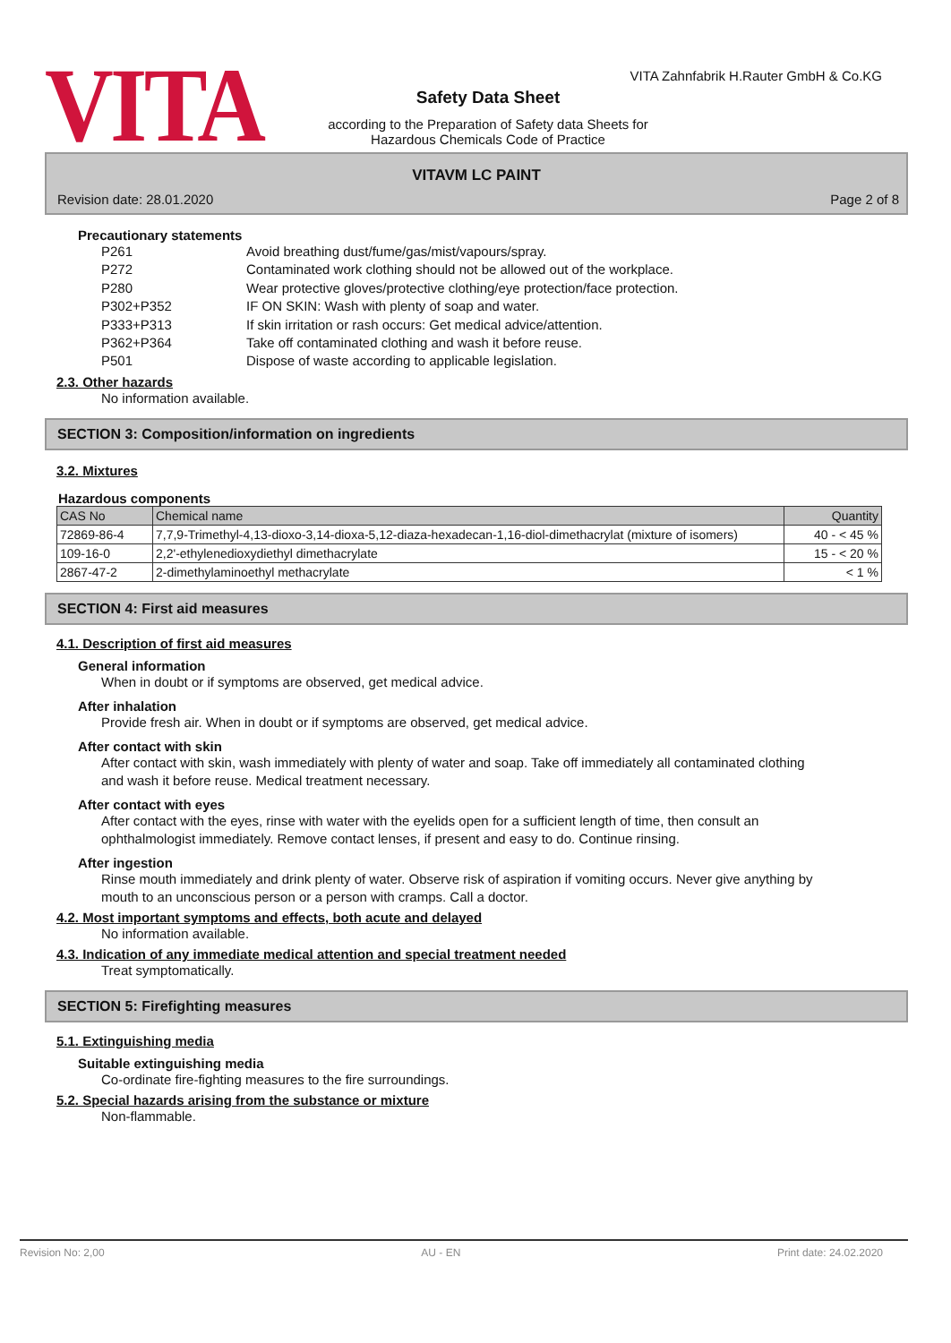VITA
VITA Zahnfabrik H.Rauter GmbH & Co.KG
Safety Data Sheet
according to the Preparation of Safety data Sheets for Hazardous Chemicals Code of Practice
VITAVM LC PAINT
Revision date: 28.01.2020 Page 2 of 8
Precautionary statements
| P261 | Avoid breathing dust/fume/gas/mist/vapours/spray. |
| P272 | Contaminated work clothing should not be allowed out of the workplace. |
| P280 | Wear protective gloves/protective clothing/eye protection/face protection. |
| P302+P352 | IF ON SKIN: Wash with plenty of soap and water. |
| P333+P313 | If skin irritation or rash occurs: Get medical advice/attention. |
| P362+P364 | Take off contaminated clothing and wash it before reuse. |
| P501 | Dispose of waste according to applicable legislation. |
2.3. Other hazards
No information available.
SECTION 3: Composition/information on ingredients
3.2. Mixtures
Hazardous components
| CAS No | Chemical name | Quantity |
| --- | --- | --- |
| 72869-86-4 | 7,7,9-Trimethyl-4,13-dioxo-3,14-dioxa-5,12-diaza-hexadecan-1,16-diol-dimethacrylat (mixture of isomers) | 40 - < 45 % |
| 109-16-0 | 2,2'-ethylenedioxydiethyl dimethacrylate | 15 - < 20 % |
| 2867-47-2 | 2-dimethylaminoethyl methacrylate | < 1 % |
SECTION 4: First aid measures
4.1. Description of first aid measures
General information
When in doubt or if symptoms are observed, get medical advice.
After inhalation
Provide fresh air. When in doubt or if symptoms are observed, get medical advice.
After contact with skin
After contact with skin, wash immediately with plenty of water and soap. Take off immediately all contaminated clothing and wash it before reuse. Medical treatment necessary.
After contact with eyes
After contact with the eyes, rinse with water with the eyelids open for a sufficient length of time, then consult an ophthalmologist immediately. Remove contact lenses, if present and easy to do. Continue rinsing.
After ingestion
Rinse mouth immediately and drink plenty of water. Observe risk of aspiration if vomiting occurs. Never give anything by mouth to an unconscious person or a person with cramps. Call a doctor.
4.2. Most important symptoms and effects, both acute and delayed
No information available.
4.3. Indication of any immediate medical attention and special treatment needed
Treat symptomatically.
SECTION 5: Firefighting measures
5.1. Extinguishing media
Suitable extinguishing media
Co-ordinate fire-fighting measures to the fire surroundings.
5.2. Special hazards arising from the substance or mixture
Non-flammable.
Revision No: 2,00 AU - EN Print date: 24.02.2020